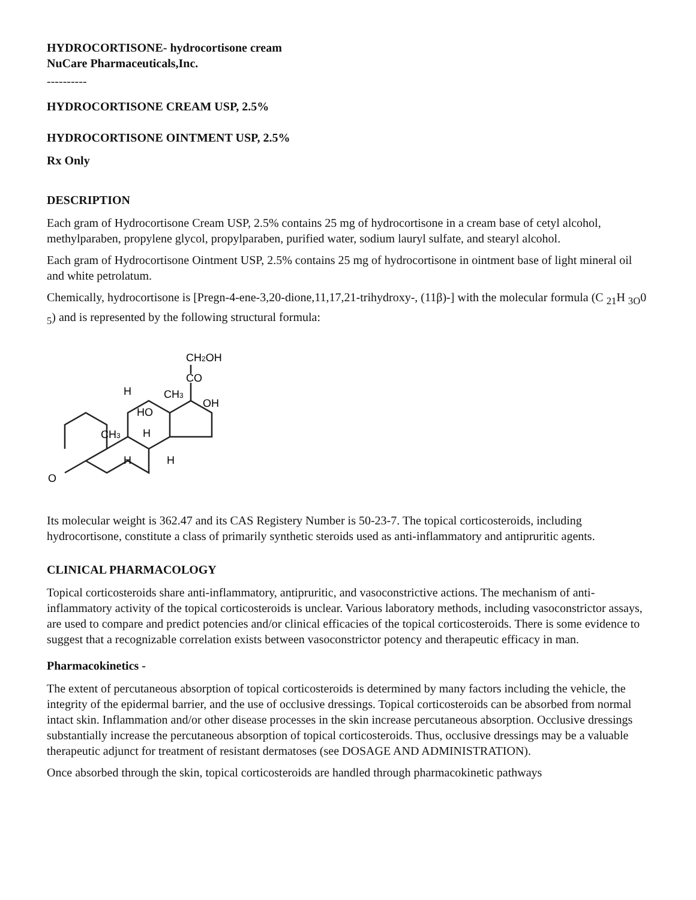HYDROCORTISONE- hydrocortisone cream
NuCare Pharmaceuticals,Inc.
----------
HYDROCORTISONE CREAM USP, 2.5%
HYDROCORTISONE OINTMENT USP, 2.5%
Rx Only
DESCRIPTION
Each gram of Hydrocortisone Cream USP, 2.5% contains 25 mg of hydrocortisone in a cream base of cetyl alcohol, methylparaben, propylene glycol, propylparaben, purified water, sodium lauryl sulfate, and stearyl alcohol.
Each gram of Hydrocortisone Ointment USP, 2.5% contains 25 mg of hydrocortisone in ointment base of light mineral oil and white petrolatum.
Chemically, hydrocortisone is [Pregn-4-ene-3,20-dione,11,17,21-trihydroxy-, (11β)-] with the molecular formula (C <sub>21</sub>H <sub>3O</sub>0 <sub>5</sub>) and is represented by the following structural formula:
HO
H
CH3
H
H
H
CH3
CO
CH2OH
OH
O
Its molecular weight is 362.47 and its CAS Registery Number is 50-23-7. The topical corticosteroids, including hydrocortisone, constitute a class of primarily synthetic steroids used as anti-inflammatory and antipruritic agents.
CLINICAL PHARMACOLOGY
Topical corticosteroids share anti-inflammatory, antipruritic, and vasoconstrictive actions. The mechanism of anti-inflammatory activity of the topical corticosteroids is unclear. Various laboratory methods, including vasoconstrictor assays, are used to compare and predict potencies and/or clinical efficacies of the topical corticosteroids. There is some evidence to suggest that a recognizable correlation exists between vasoconstrictor potency and therapeutic efficacy in man.
Pharmacokinetics -
The extent of percutaneous absorption of topical corticosteroids is determined by many factors including the vehicle, the integrity of the epidermal barrier, and the use of occlusive dressings. Topical corticosteroids can be absorbed from normal intact skin. Inflammation and/or other disease processes in the skin increase percutaneous absorption. Occlusive dressings substantially increase the percutaneous absorption of topical corticosteroids. Thus, occlusive dressings may be a valuable therapeutic adjunct for treatment of resistant dermatoses (see DOSAGE AND ADMINISTRATION).
Once absorbed through the skin, topical corticosteroids are handled through pharmacokinetic pathways